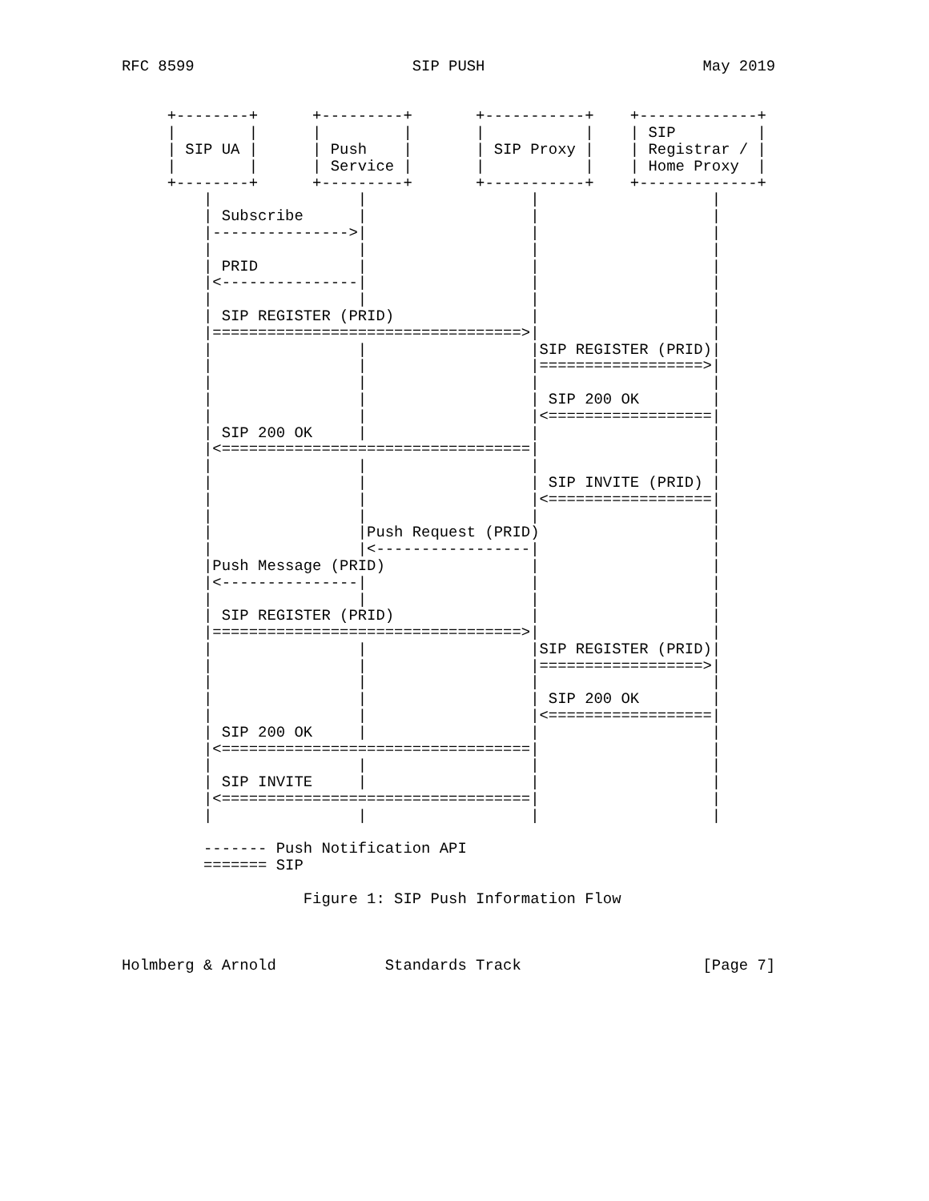RFC 8599                        SIP PUSH                        May 2019


     +--------+      +---------+       +-----------+    +-------------+
     |        |      |         |       |           |    | SIP         |
     | SIP UA |      | Push    |       | SIP Proxy |    | Registrar / |
     |        |      | Service |       |           |    | Home Proxy  |
     +--------+      +---------+       +-----------+    +-------------+
         |                |                  |                   |
         | Subscribe      |                  |                   |
         |--------------->|                  |                   |
         |                |                  |                   |
         | PRID           |                  |                   |
         |<---------------|                  |                   |
         |                |                  |                   |
         | SIP REGISTER (PRID)               |                   |
         |==================================>|                   |
         |                |                  |SIP REGISTER (PRID)|
         |                |                  |==================>|
         |                |                  |                   |
         |                |                  | SIP 200 OK        |
         |                |                  |<==================|
         | SIP 200 OK     |                  |                   |
         |<==================================|                   |
         |                |                  |                   |
         |                |                  | SIP INVITE (PRID) |
         |                |                  |<==================|
         |                |                  |                   |
         |                |Push Request (PRID)                   |
         |                |<-----------------|                   |
         |Push Message (PRID)                |                   |
         |<---------------|                  |                   |
         |                |                  |                   |
         | SIP REGISTER (PRID)               |                   |
         |==================================>|                   |
         |                |                  |SIP REGISTER (PRID)|
         |                |                  |==================>|
         |                |                  |                   |
         |                |                  | SIP 200 OK        |
         |                |                  |<==================|
         | SIP 200 OK     |                  |                   |
         |<==================================|                   |
         |                |                  |                   |
         | SIP INVITE     |                  |                   |
         |<==================================|                   |
         |                |                  |                   |

         ------- Push Notification API
         ======= SIP

                    Figure 1: SIP Push Information Flow



Holmberg & Arnold            Standards Track                    [Page 7]